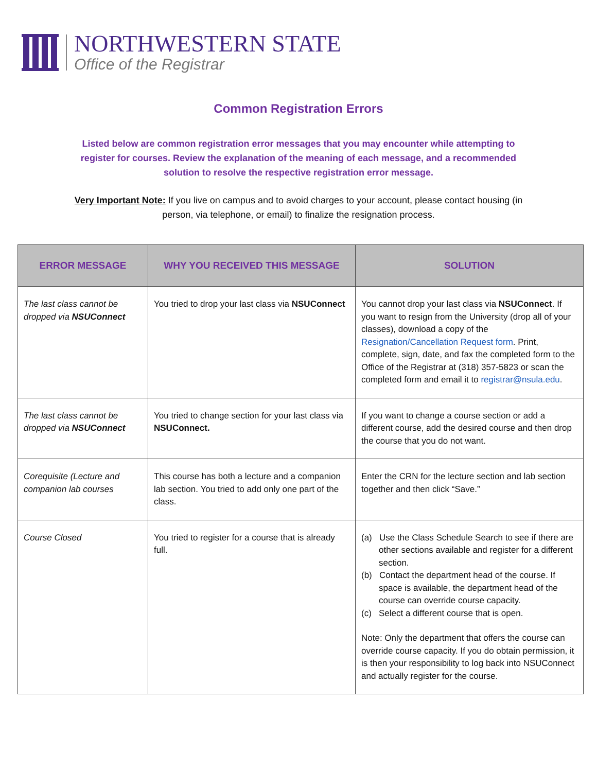NORTHWESTERN STATE
Office of the Registrar
Common Registration Errors
Listed below are common registration error messages that you may encounter while attempting to register for courses. Review the explanation of the meaning of each message, and a recommended solution to resolve the respective registration error message.
Very Important Note: If you live on campus and to avoid charges to your account, please contact housing (in person, via telephone, or email) to finalize the resignation process.
| ERROR MESSAGE | WHY YOU RECEIVED THIS MESSAGE | SOLUTION |
| --- | --- | --- |
| The last class cannot be dropped via NSUConnect | You tried to drop your last class via NSUConnect | You cannot drop your last class via NSUConnect . If you want to resign from the University (drop all of your classes), download a copy of the Resignation/Cancellation Request form . Print, complete, sign, date, and fax the completed form to the Office of the Registrar at (318) 357-5823 or scan the completed form and email it to registrar@nsula.edu . |
| The last class cannot be dropped via NSUConnect | You tried to change section for your last class via NSUConnect. | If you want to change a course section or add a different course, add the desired course and then drop the course that you do not want. |
| Corequisite (Lecture and companion lab courses | This course has both a lecture and a companion lab section. You tried to add only one part of the class. | Enter the CRN for the lecture section and lab section together and then click “Save.” |
| Course Closed | You tried to register for a course that is already full. | (a) Use the Class Schedule Search to see if there are other sections available and register for a different section. (b) Contact the department head of the course. If space is available, the department head of the course can override course capacity. (c) Select a different course that is open. Note: Only the department that offers the course can override course capacity. If you do obtain permission, it is then your responsibility to log back into NSUConnect and actually register for the course. |